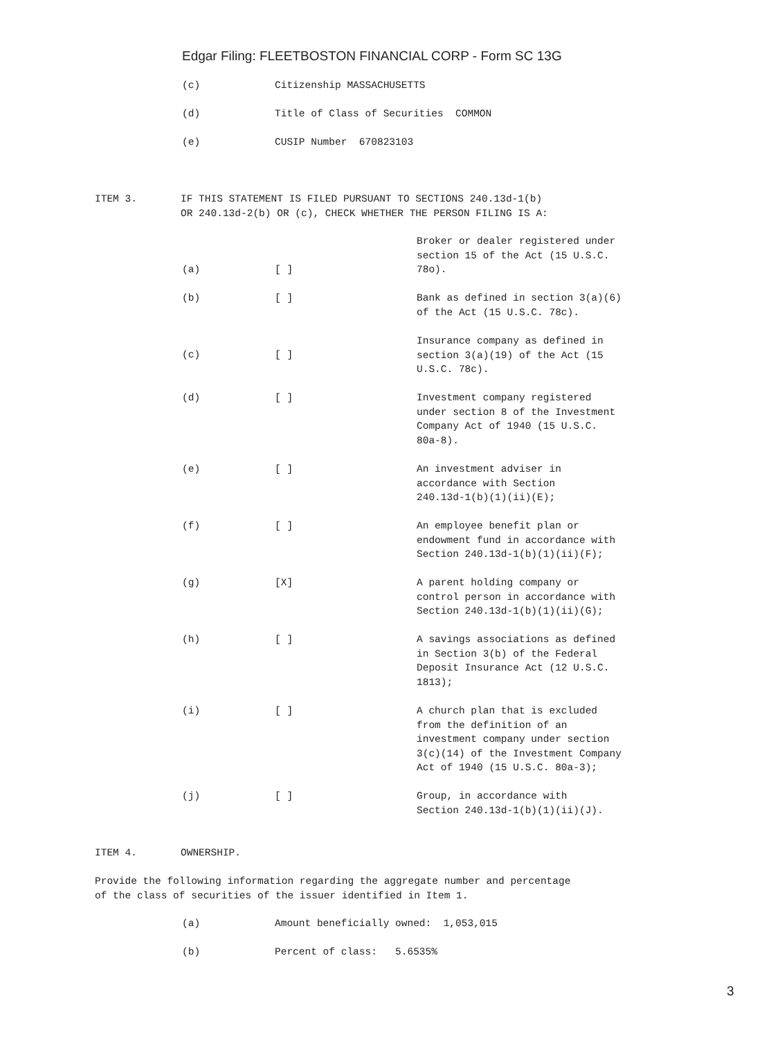Edgar Filing: FLEETBOSTON FINANCIAL CORP - Form SC 13G
(c) Citizenship MASSACHUSETTS
(d) Title of Class of Securities COMMON
(e) CUSIP Number 670823103
ITEM 3. IF THIS STATEMENT IS FILED PURSUANT TO SECTIONS 240.13d-1(b)
OR 240.13d-2(b) OR (c), CHECK WHETHER THE PERSON FILING IS A:
(a) [ ] Broker or dealer registered under
section 15 of the Act (15 U.S.C.
78o).
(b) [ ] Bank as defined in section 3(a)(6)
of the Act (15 U.S.C. 78c).
(c) [ ] Insurance company as defined in
section 3(a)(19) of the Act (15
U.S.C. 78c).
(d) [ ] Investment company registered
under section 8 of the Investment
Company Act of 1940 (15 U.S.C.
80a-8).
(e) [ ] An investment adviser in
accordance with Section
240.13d-1(b)(1)(ii)(E);
(f) [ ] An employee benefit plan or
endowment fund in accordance with
Section 240.13d-1(b)(1)(ii)(F);
(g) [X] A parent holding company or
control person in accordance with
Section 240.13d-1(b)(1)(ii)(G);
(h) [ ] A savings associations as defined
in Section 3(b) of the Federal
Deposit Insurance Act (12 U.S.C.
1813);
(i) [ ] A church plan that is excluded
from the definition of an
investment company under section
3(c)(14) of the Investment Company
Act of 1940 (15 U.S.C. 80a-3);
(j) [ ] Group, in accordance with
Section 240.13d-1(b)(1)(ii)(J).
ITEM 4. OWNERSHIP.
Provide the following information regarding the aggregate number and percentage
of the class of securities of the issuer identified in Item 1.
(a) Amount beneficially owned: 1,053,015
(b) Percent of class: 5.6535%
3